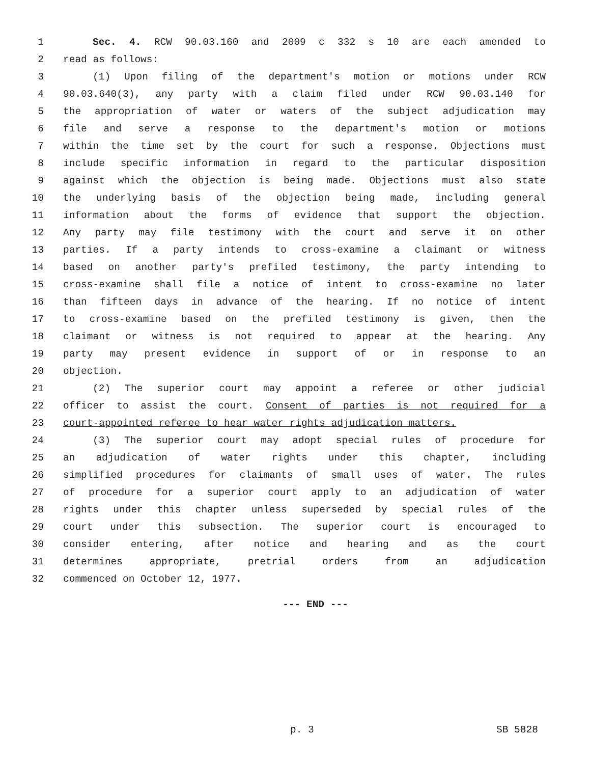1 Sec. 4. RCW 90.03.160 and 2009 c 332 s 10 are each amended to
2 read as follows:
3 (1) Upon filing of the department's motion or motions under RCW
4 90.03.640(3), any party with a claim filed under RCW 90.03.140 for
5 the appropriation of water or waters of the subject adjudication may
6 file and serve a response to the department's motion or motions
7 within the time set by the court for such a response. Objections must
8 include specific information in regard to the particular disposition
9 against which the objection is being made. Objections must also state
10 the underlying basis of the objection being made, including general
11 information about the forms of evidence that support the objection.
12 Any party may file testimony with the court and serve it on other
13 parties. If a party intends to cross-examine a claimant or witness
14 based on another party's prefiled testimony, the party intending to
15 cross-examine shall file a notice of intent to cross-examine no later
16 than fifteen days in advance of the hearing. If no notice of intent
17 to cross-examine based on the prefiled testimony is given, then the
18 claimant or witness is not required to appear at the hearing. Any
19 party may present evidence in support of or in response to an
20 objection.
21 (2) The superior court may appoint a referee or other judicial
22 officer to assist the court. Consent of parties is not required for a
23 court-appointed referee to hear water rights adjudication matters.
24 (3) The superior court may adopt special rules of procedure for
25 an adjudication of water rights under this chapter, including
26 simplified procedures for claimants of small uses of water. The rules
27 of procedure for a superior court apply to an adjudication of water
28 rights under this chapter unless superseded by special rules of the
29 court under this subsection. The superior court is encouraged to
30 consider entering, after notice and hearing and as the court
31 determines appropriate, pretrial orders from an adjudication
32 commenced on October 12, 1977.
--- END ---
p. 3 SB 5828